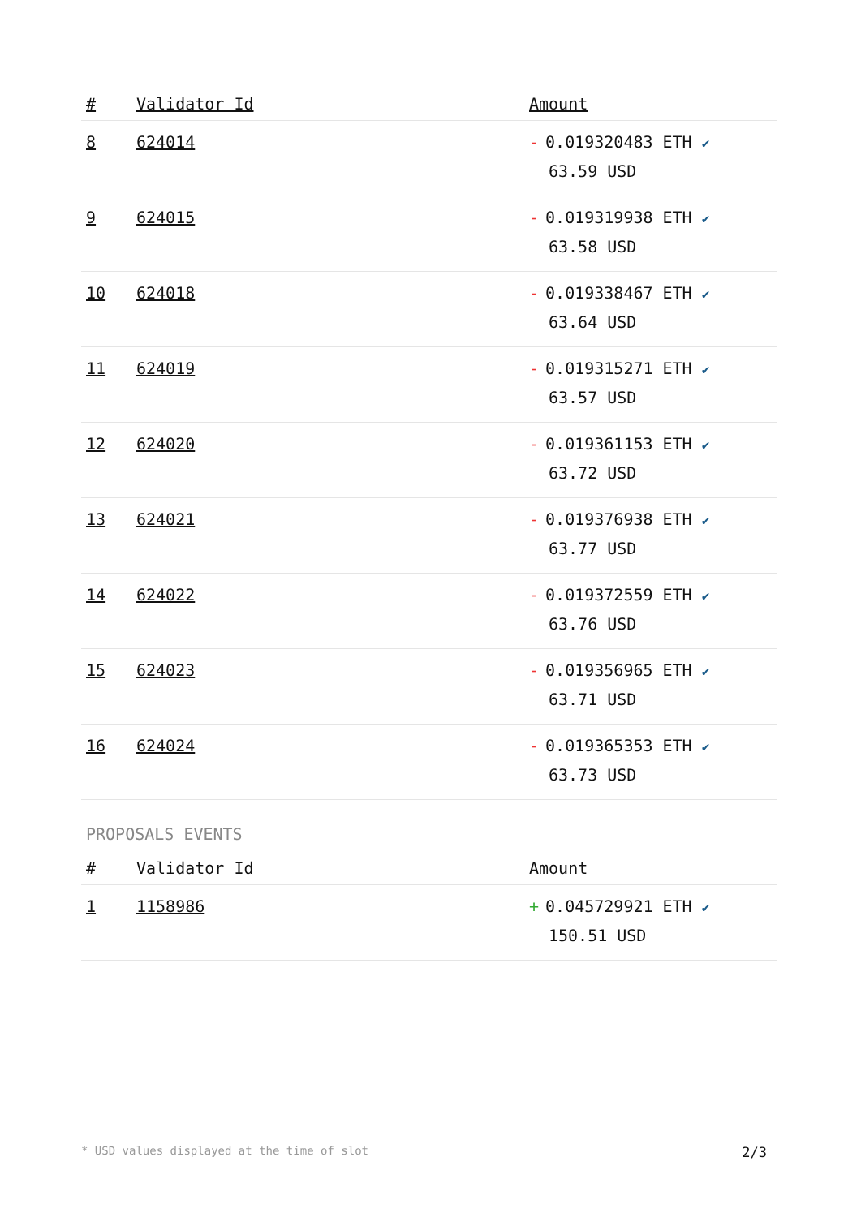| # | Validator Id | Amount |
| --- | --- | --- |
| 8 | 624014 | - 0.019320483 ETH ✔ 63.59 USD |
| 9 | 624015 | - 0.019319938 ETH ✔ 63.58 USD |
| 10 | 624018 | - 0.019338467 ETH ✔ 63.64 USD |
| 11 | 624019 | - 0.019315271 ETH ✔ 63.57 USD |
| 12 | 624020 | - 0.019361153 ETH ✔ 63.72 USD |
| 13 | 624021 | - 0.019376938 ETH ✔ 63.77 USD |
| 14 | 624022 | - 0.019372559 ETH ✔ 63.76 USD |
| 15 | 624023 | - 0.019356965 ETH ✔ 63.71 USD |
| 16 | 624024 | - 0.019365353 ETH ✔ 63.73 USD |
PROPOSALS EVENTS
| # | Validator Id | Amount |
| --- | --- | --- |
| 1 | 1158986 | + 0.045729921 ETH ✔ 150.51 USD |
* USD values displayed at the time of slot 2/3